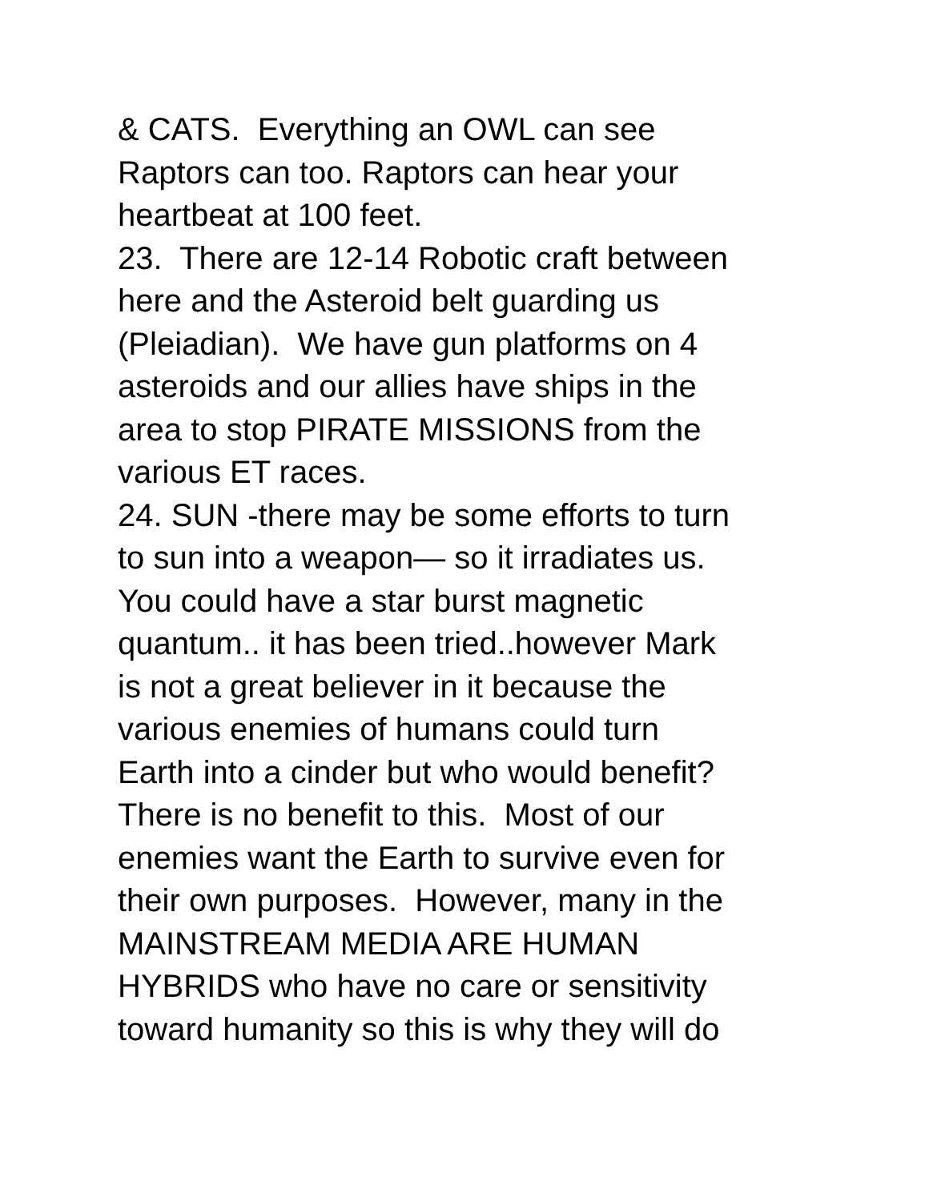& CATS. Everything an OWL can see
Raptors can too. Raptors can hear your
heartbeat at 100 feet.
23. There are 12-14 Robotic craft between
here and the Asteroid belt guarding us
(Pleiadian). We have gun platforms on 4
asteroids and our allies have ships in the
area to stop PIRATE MISSIONS from the
various ET races.
24. SUN -there may be some efforts to turn
to sun into a weapon— so it irradiates us.
You could have a star burst magnetic
quantum.. it has been tried..however Mark
is not a great believer in it because the
various enemies of humans could turn
Earth into a cinder but who would benefit?
There is no benefit to this. Most of our
enemies want the Earth to survive even for
their own purposes. However, many in the
MAINSTREAM MEDIA ARE HUMAN
HYBRIDS who have no care or sensitivity
toward humanity so this is why they will do